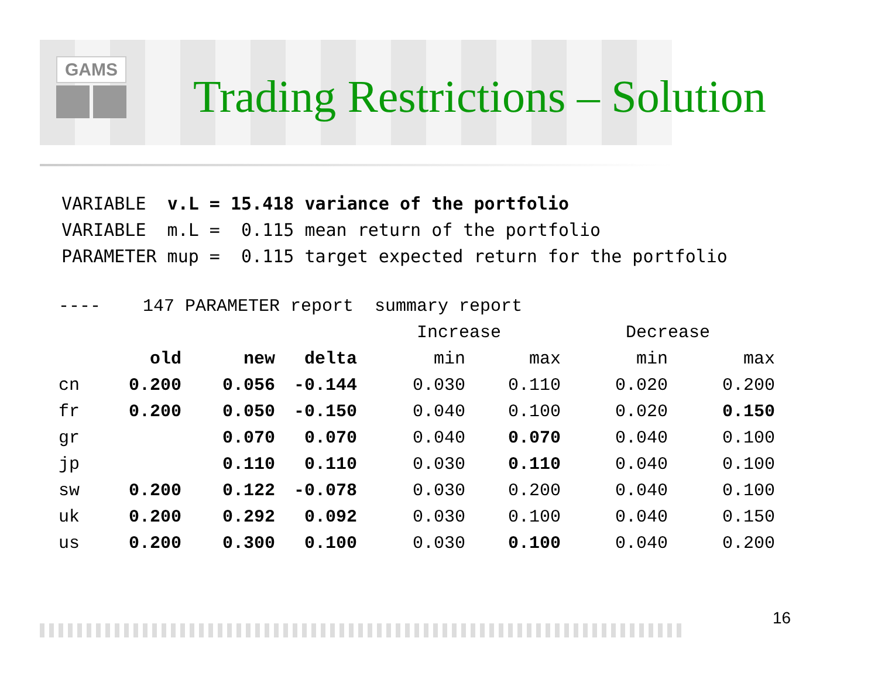GAMS
Trading Restrictions – Solution
VARIABLE  v.L = 15.418 variance of the portfolio
VARIABLE  m.L =  0.115 mean return of the portfolio
PARAMETER mup =  0.115 target expected return for the portfolio
| ---- 147 PARAMETER report summary report | | | | | | | |
| | | | | Increase | | Decrease | |
| | old | new | delta | min | max | min | max |
| cn | 0.200 | 0.056 | -0.144 | 0.030 | 0.110 | 0.020 | 0.200 |
| fr | 0.200 | 0.050 | -0.150 | 0.040 | 0.100 | 0.020 | 0.150 |
| gr | | 0.070 | 0.070 | 0.040 | 0.070 | 0.040 | 0.100 |
| jp | | 0.110 | 0.110 | 0.030 | 0.110 | 0.040 | 0.100 |
| sw | 0.200 | 0.122 | -0.078 | 0.030 | 0.200 | 0.040 | 0.100 |
| uk | 0.200 | 0.292 | 0.092 | 0.030 | 0.100 | 0.040 | 0.150 |
| us | 0.200 | 0.300 | 0.100 | 0.030 | 0.100 | 0.040 | 0.200 |
16